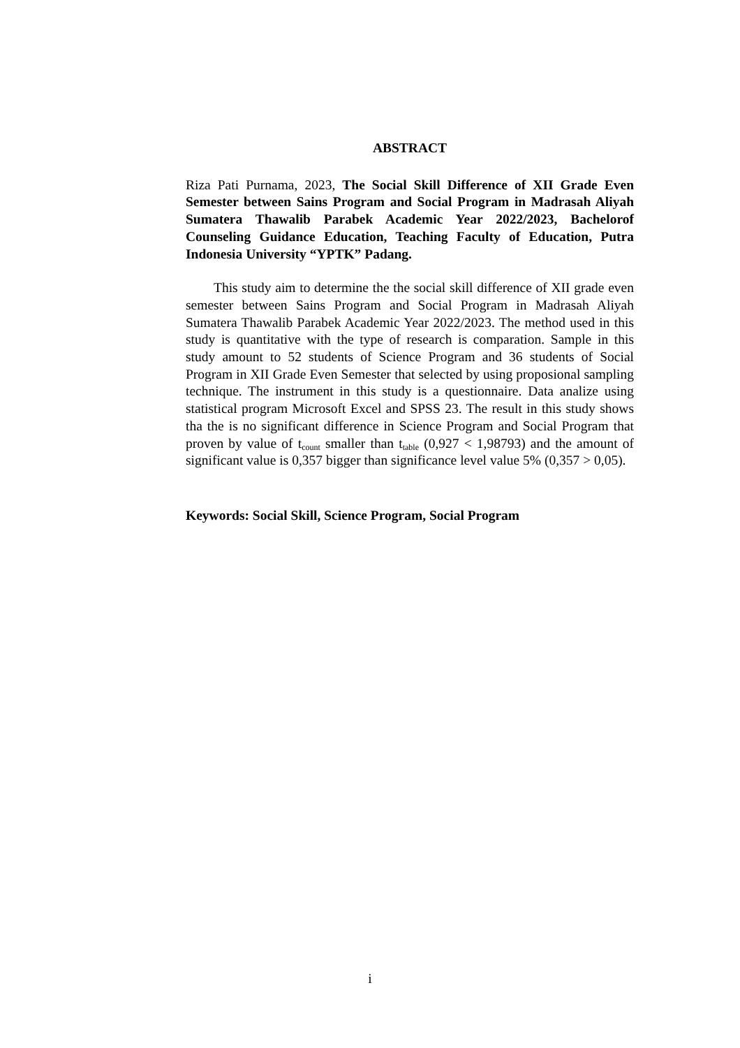ABSTRACT
Riza Pati Purnama, 2023, The Social Skill Difference of XII Grade Even Semester between Sains Program and Social Program in Madrasah Aliyah Sumatera Thawalib Parabek Academic Year 2022/2023, Bachelorof Counseling Guidance Education, Teaching Faculty of Education, Putra Indonesia University “YPTK” Padang.
This study aim to determine the the social skill difference of XII grade even semester between Sains Program and Social Program in Madrasah Aliyah Sumatera Thawalib Parabek Academic Year 2022/2023. The method used in this study is quantitative with the type of research is comparation. Sample in this study amount to 52 students of Science Program and 36 students of Social Program in XII Grade Even Semester that selected by using proposional sampling technique. The instrument in this study is a questionnaire. Data analize using statistical program Microsoft Excel and SPSS 23. The result in this study shows tha the is no significant difference in Science Program and Social Program that proven by value of t<sub>count</sub> smaller than t<sub>table</sub> (0,927 < 1,98793) and the amount of significant value is 0,357 bigger than significance level value 5% (0,357 > 0,05).
Keywords: Social Skill, Science Program, Social Program
i